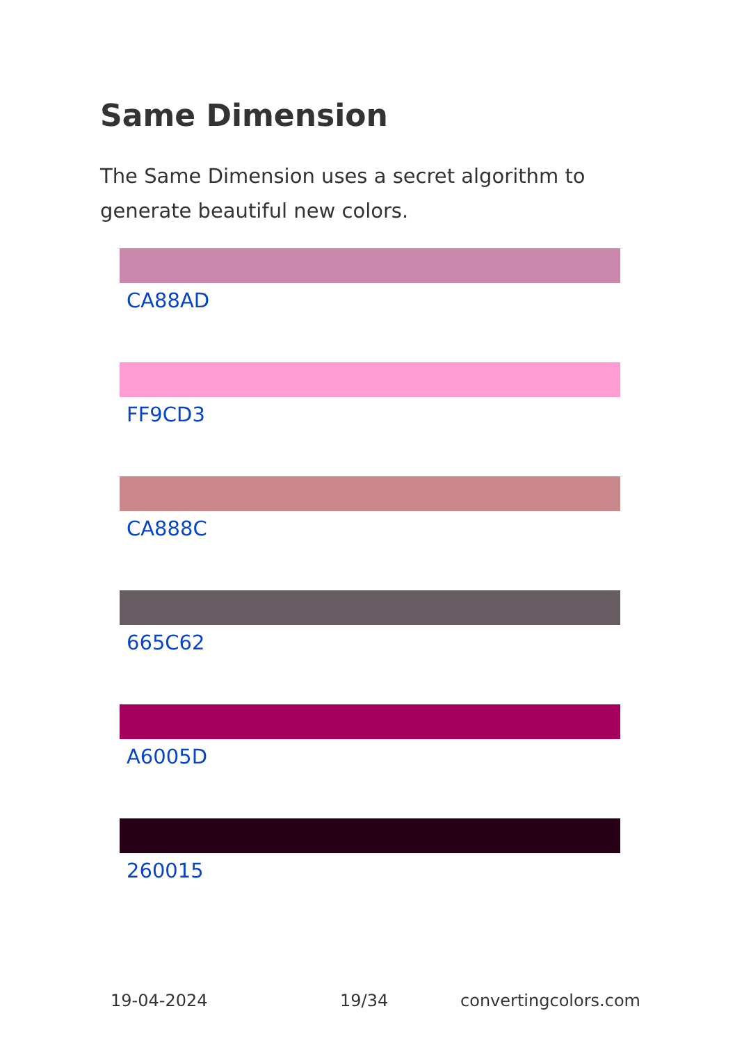Same Dimension
The Same Dimension uses a secret algorithm to generate beautiful new colors.
CA88AD
FF9CD3
CA888C
665C62
A6005D
260015
19-04-2024 19/34 convertingcolors.com